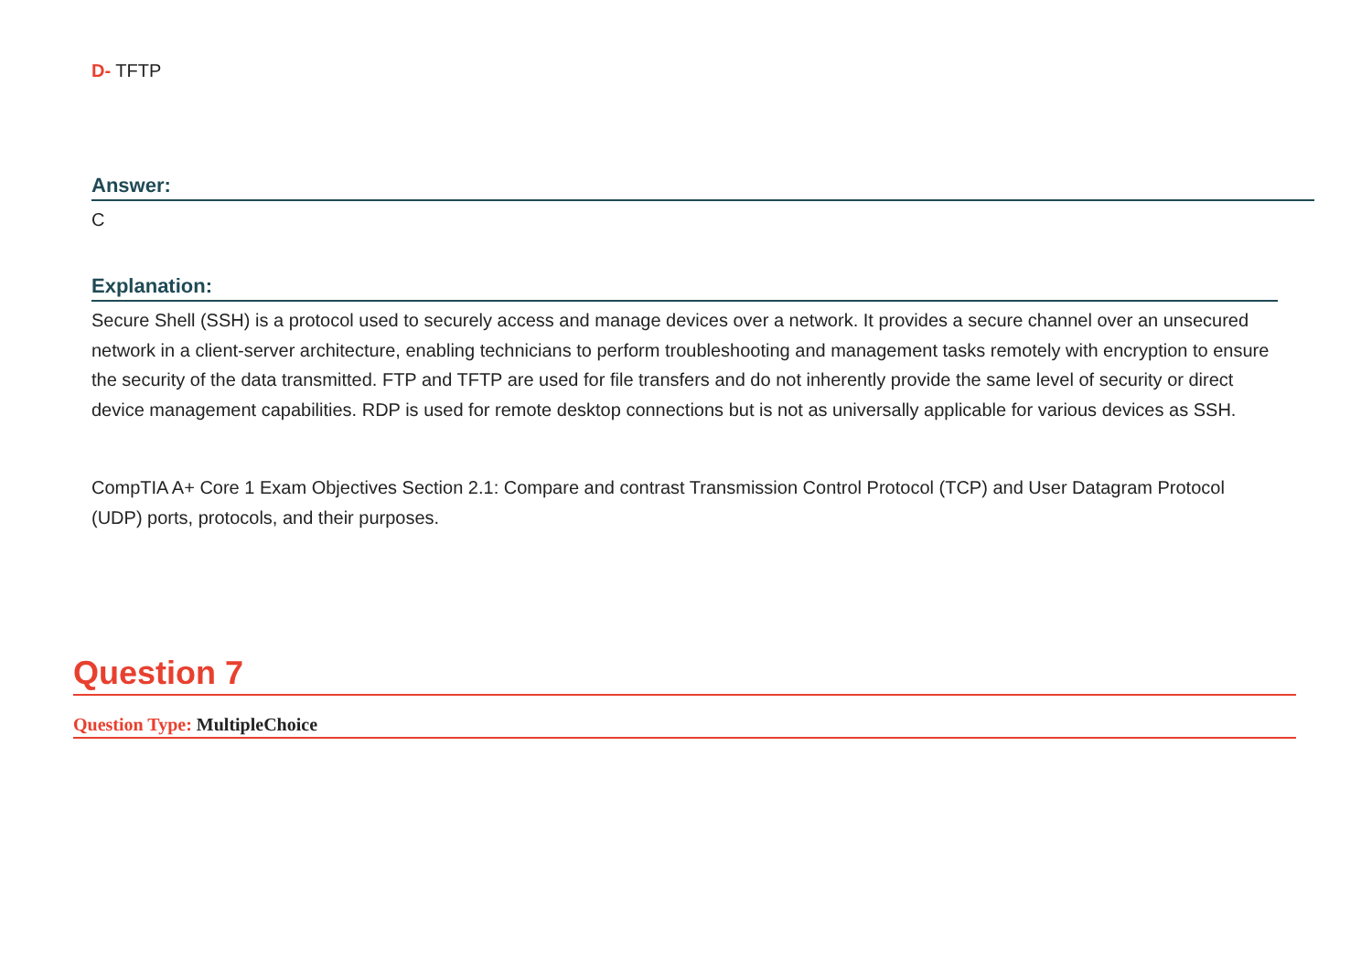D- TFTP
Answer:
C
Explanation:
Secure Shell (SSH) is a protocol used to securely access and manage devices over a network. It provides a secure channel over an unsecured network in a client-server architecture, enabling technicians to perform troubleshooting and management tasks remotely with encryption to ensure the security of the data transmitted. FTP and TFTP are used for file transfers and do not inherently provide the same level of security or direct device management capabilities. RDP is used for remote desktop connections but is not as universally applicable for various devices as SSH.
CompTIA A+ Core 1 Exam Objectives Section 2.1: Compare and contrast Transmission Control Protocol (TCP) and User Datagram Protocol (UDP) ports, protocols, and their purposes.
Question 7
Question Type: MultipleChoice